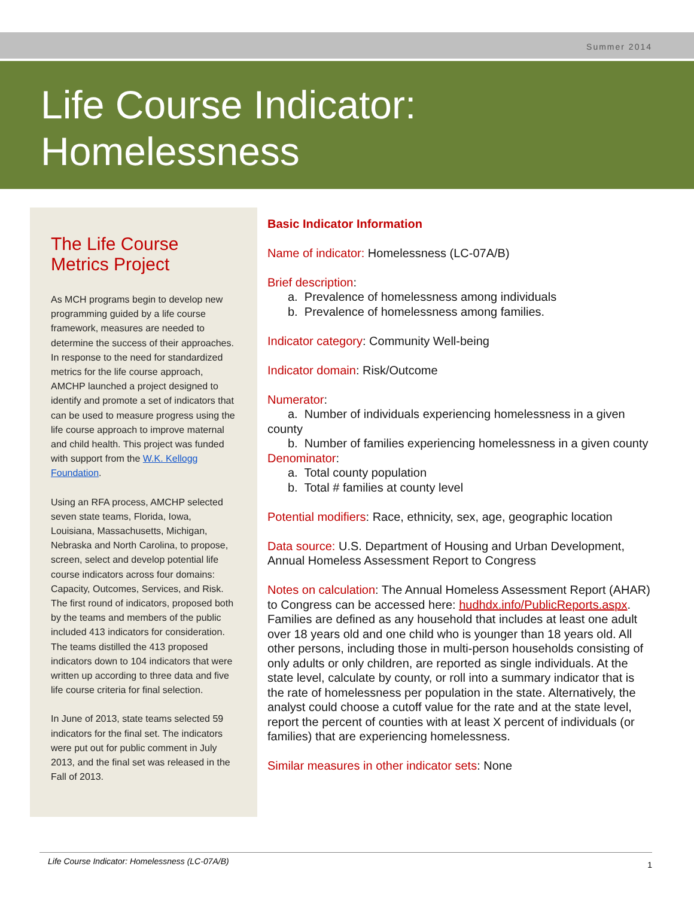Summer 2014
Life Course Indicator:
Homelessness
The Life Course Metrics Project
As MCH programs begin to develop new programming guided by a life course framework, measures are needed to determine the success of their approaches. In response to the need for standardized metrics for the life course approach, AMCHP launched a project designed to identify and promote a set of indicators that can be used to measure progress using the life course approach to improve maternal and child health. This project was funded with support from the W.K. Kellogg Foundation.
Using an RFA process, AMCHP selected seven state teams, Florida, Iowa, Louisiana, Massachusetts, Michigan, Nebraska and North Carolina, to propose, screen, select and develop potential life course indicators across four domains: Capacity, Outcomes, Services, and Risk. The first round of indicators, proposed both by the teams and members of the public included 413 indicators for consideration. The teams distilled the 413 proposed indicators down to 104 indicators that were written up according to three data and five life course criteria for final selection.
In June of 2013, state teams selected 59 indicators for the final set. The indicators were put out for public comment in July 2013, and the final set was released in the Fall of 2013.
Basic Indicator Information
Name of indicator: Homelessness (LC-07A/B)
Brief description:
a. Prevalence of homelessness among individuals
b. Prevalence of homelessness among families.
Indicator category: Community Well-being
Indicator domain: Risk/Outcome
Numerator:
a. Number of individuals experiencing homelessness in a given county
b. Number of families experiencing homelessness in a given county
Denominator:
a. Total county population
b. Total # families at county level
Potential modifiers: Race, ethnicity, sex, age, geographic location
Data source: U.S. Department of Housing and Urban Development, Annual Homeless Assessment Report to Congress
Notes on calculation: The Annual Homeless Assessment Report (AHAR) to Congress can be accessed here: hudhdx.info/PublicReports.aspx. Families are defined as any household that includes at least one adult over 18 years old and one child who is younger than 18 years old. All other persons, including those in multi-person households consisting of only adults or only children, are reported as single individuals. At the state level, calculate by county, or roll into a summary indicator that is the rate of homelessness per population in the state. Alternatively, the analyst could choose a cutoff value for the rate and at the state level, report the percent of counties with at least X percent of individuals (or families) that are experiencing homelessness.
Similar measures in other indicator sets: None
Life Course Indicator: Homelessness (LC-07A/B) 1